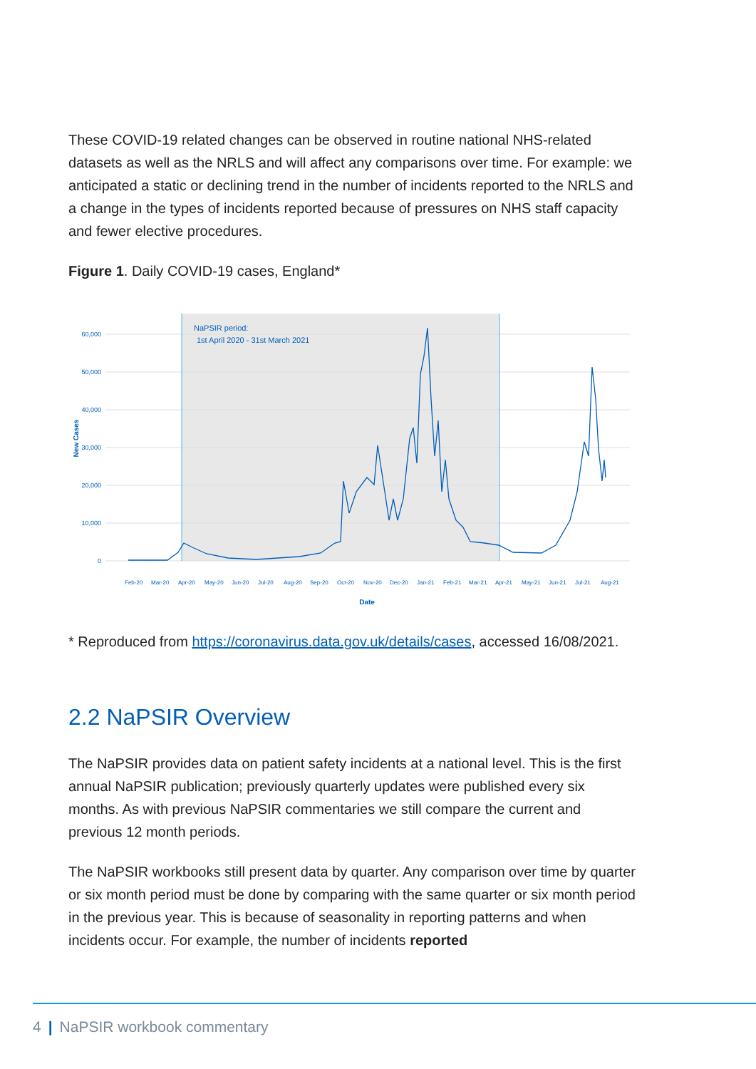These COVID-19 related changes can be observed in routine national NHS-related datasets as well as the NRLS and will affect any comparisons over time. For example: we anticipated a static or declining trend in the number of incidents reported to the NRLS and a change in the types of incidents reported because of pressures on NHS staff capacity and fewer elective procedures.
Figure 1. Daily COVID-19 cases, England*
60,000
50,000
40,000
30,000
20,000
10,000
0
New Cases
NaPSIR period:
1st April 2020 - 31st March 2021
Date
Feb-20
Mar-20
Apr-20
May-20
Jun-20
Jul-20
Aug-20
Sep-20
Oct-20
Nov-20
Dec-20
Jan-21
Feb-21
Mar-21
Apr-21
May-21
Jun-21
Jul-21
Aug-21
* Reproduced from https://coronavirus.data.gov.uk/details/cases, accessed 16/08/2021.
2.2 NaPSIR Overview
The NaPSIR provides data on patient safety incidents at a national level. This is the first annual NaPSIR publication; previously quarterly updates were published every six months. As with previous NaPSIR commentaries we still compare the current and previous 12 month periods.
The NaPSIR workbooks still present data by quarter. Any comparison over time by quarter or six month period must be done by comparing with the same quarter or six month period in the previous year. This is because of seasonality in reporting patterns and when incidents occur. For example, the number of incidents reported
4 | NaPSIR workbook commentary